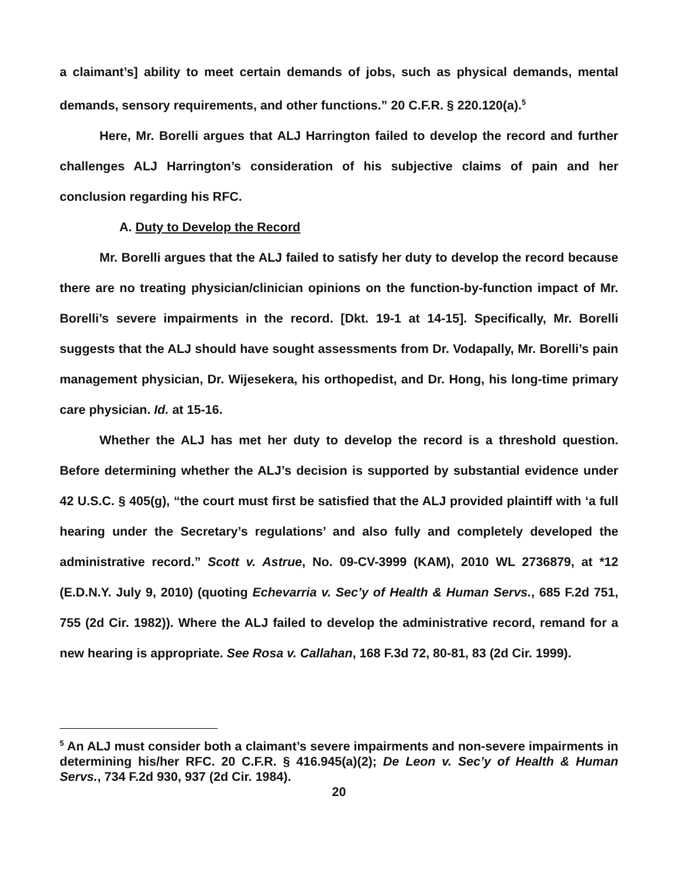a claimant’s] ability to meet certain demands of jobs, such as physical demands, mental demands, sensory requirements, and other functions.” 20 C.F.R. § 220.120(a).<sup>5</sup>
Here, Mr. Borelli argues that ALJ Harrington failed to develop the record and further challenges ALJ Harrington’s consideration of his subjective claims of pain and her conclusion regarding his RFC.
A. Duty to Develop the Record
Mr. Borelli argues that the ALJ failed to satisfy her duty to develop the record because there are no treating physician/clinician opinions on the function-by-function impact of Mr. Borelli’s severe impairments in the record. [Dkt. 19-1 at 14-15]. Specifically, Mr. Borelli suggests that the ALJ should have sought assessments from Dr. Vodapally, Mr. Borelli’s pain management physician, Dr. Wijesekera, his orthopedist, and Dr. Hong, his long-time primary care physician. Id. at 15-16.
Whether the ALJ has met her duty to develop the record is a threshold question. Before determining whether the ALJ’s decision is supported by substantial evidence under 42 U.S.C. § 405(g), “the court must first be satisfied that the ALJ provided plaintiff with ‘a full hearing under the Secretary’s regulations’ and also fully and completely developed the administrative record.” Scott v. Astrue, No. 09-CV-3999 (KAM), 2010 WL 2736879, at *12 (E.D.N.Y. July 9, 2010) (quoting Echevarria v. Sec’y of Health & Human Servs., 685 F.2d 751, 755 (2d Cir. 1982)). Where the ALJ failed to develop the administrative record, remand for a new hearing is appropriate. See Rosa v. Callahan, 168 F.3d 72, 80-81, 83 (2d Cir. 1999).
<sup>5</sup> An ALJ must consider both a claimant’s severe impairments and non-severe impairments in determining his/her RFC. 20 C.F.R. § 416.945(a)(2); De Leon v. Sec’y of Health & Human Servs., 734 F.2d 930, 937 (2d Cir. 1984).
20